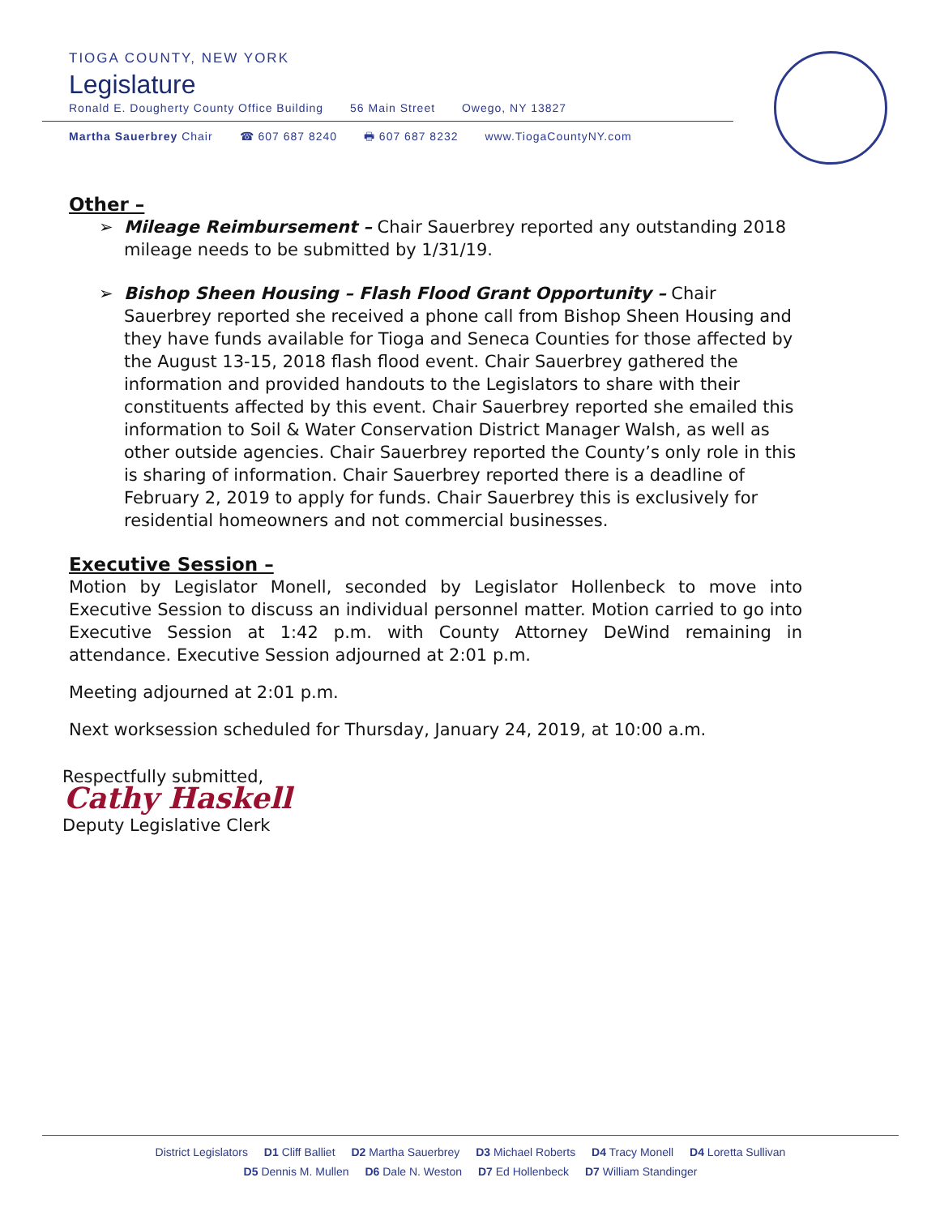TIOGA COUNTY, NEW YORK
Legislature
Ronald E. Dougherty County Office Building 56 Main Street Owego, NY 13827
Martha Sauerbrey Chair ☎ 607 687 8240 🖶 607 687 8232 www.TiogaCountyNY.com
Other –
Mileage Reimbursement – Chair Sauerbrey reported any outstanding 2018 mileage needs to be submitted by 1/31/19.
Bishop Sheen Housing – Flash Flood Grant Opportunity – Chair Sauerbrey reported she received a phone call from Bishop Sheen Housing and they have funds available for Tioga and Seneca Counties for those affected by the August 13-15, 2018 flash flood event. Chair Sauerbrey gathered the information and provided handouts to the Legislators to share with their constituents affected by this event. Chair Sauerbrey reported she emailed this information to Soil & Water Conservation District Manager Walsh, as well as other outside agencies. Chair Sauerbrey reported the County’s only role in this is sharing of information. Chair Sauerbrey reported there is a deadline of February 2, 2019 to apply for funds. Chair Sauerbrey this is exclusively for residential homeowners and not commercial businesses.
Executive Session –
Motion by Legislator Monell, seconded by Legislator Hollenbeck to move into Executive Session to discuss an individual personnel matter. Motion carried to go into Executive Session at 1:42 p.m. with County Attorney DeWind remaining in attendance. Executive Session adjourned at 2:01 p.m.
Meeting adjourned at 2:01 p.m.
Next worksession scheduled for Thursday, January 24, 2019, at 10:00 a.m.
Respectfully submitted,
Cathy Haskell
Deputy Legislative Clerk
District Legislators D1 Cliff Balliet D2 Martha Sauerbrey D3 Michael Roberts D4 Tracy Monell D4 Loretta Sullivan
D5 Dennis M. Mullen D6 Dale N. Weston D7 Ed Hollenbeck D7 William Standinger